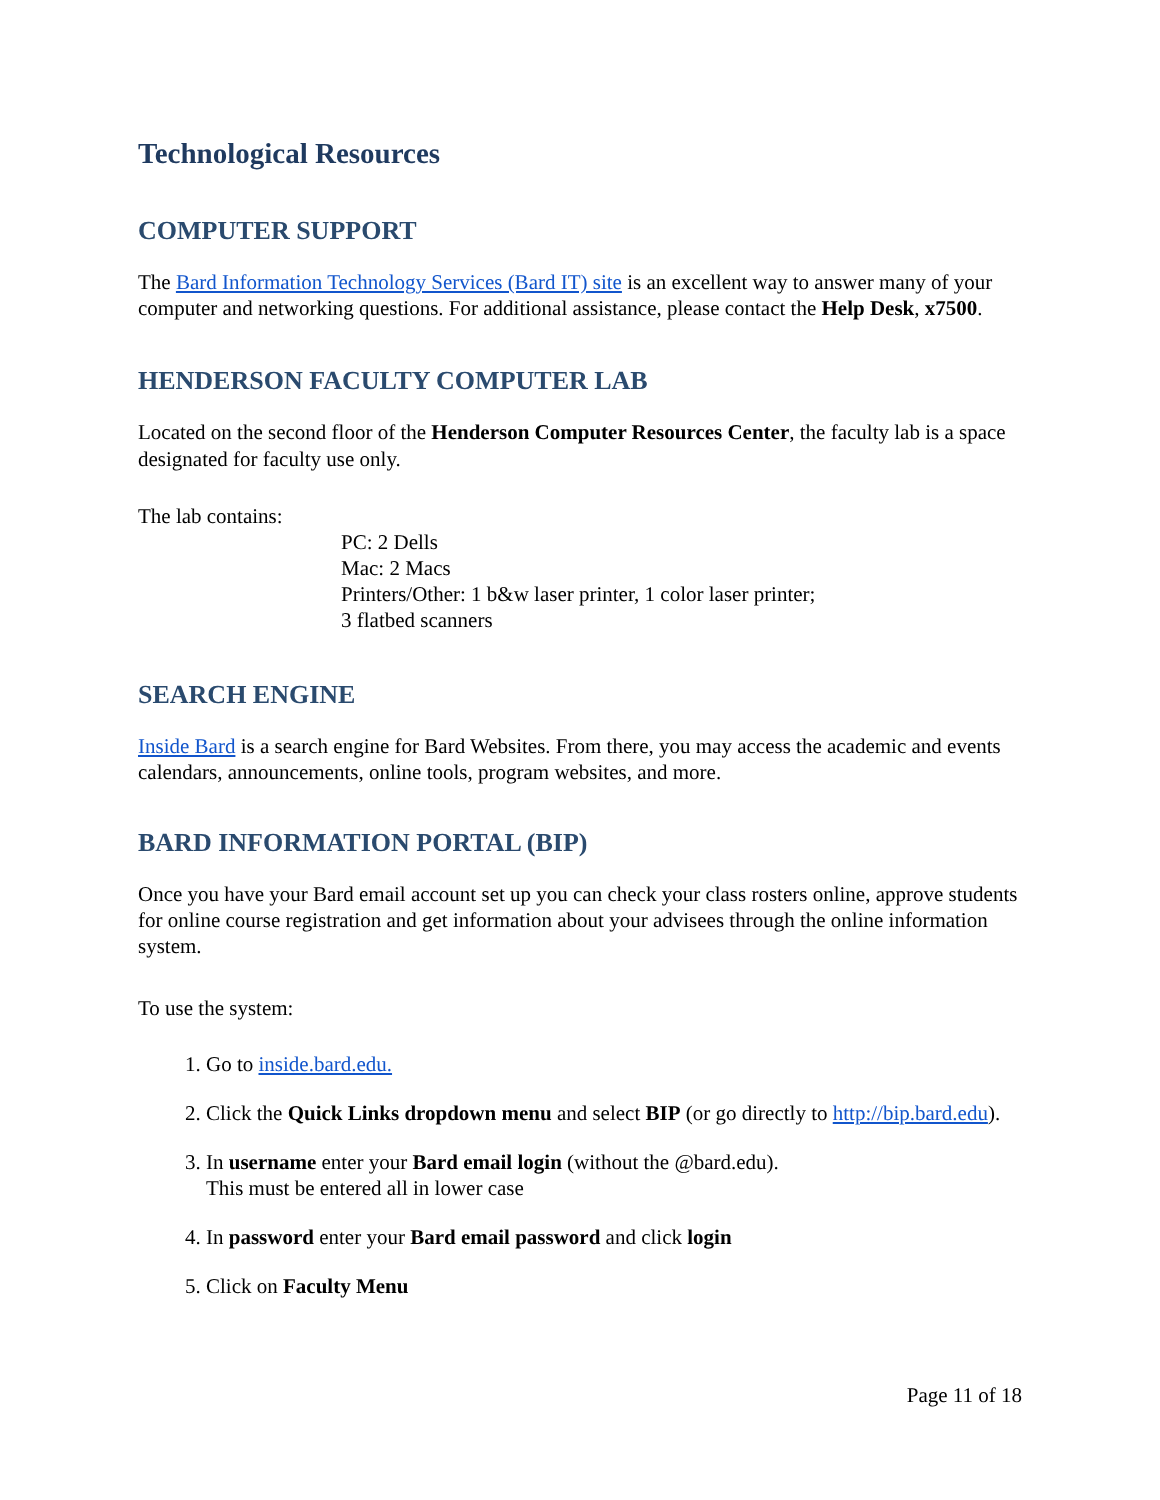Technological Resources
COMPUTER SUPPORT
The Bard Information Technology Services (Bard IT) site is an excellent way to answer many of your computer and networking questions. For additional assistance, please contact the Help Desk, x7500.
HENDERSON FACULTY COMPUTER LAB
Located on the second floor of the Henderson Computer Resources Center, the faculty lab is a space designated for faculty use only.
The lab contains:
PC: 2 Dells
Mac: 2 Macs
Printers/Other: 1 b&w laser printer, 1 color laser printer;
3 flatbed scanners
SEARCH ENGINE
Inside Bard is a search engine for Bard Websites. From there, you may access the academic and events calendars, announcements, online tools, program websites, and more.
BARD INFORMATION PORTAL (BIP)
Once you have your Bard email account set up you can check your class rosters online, approve students for online course registration and get information about your advisees through the online information system.
To use the system:
1. Go to inside.bard.edu.
2. Click the Quick Links dropdown menu and select BIP (or go directly to http://bip.bard.edu).
3. In username enter your Bard email login (without the @bard.edu).
This must be entered all in lower case
4. In password enter your Bard email password and click login
5. Click on Faculty Menu
Page 11 of 18